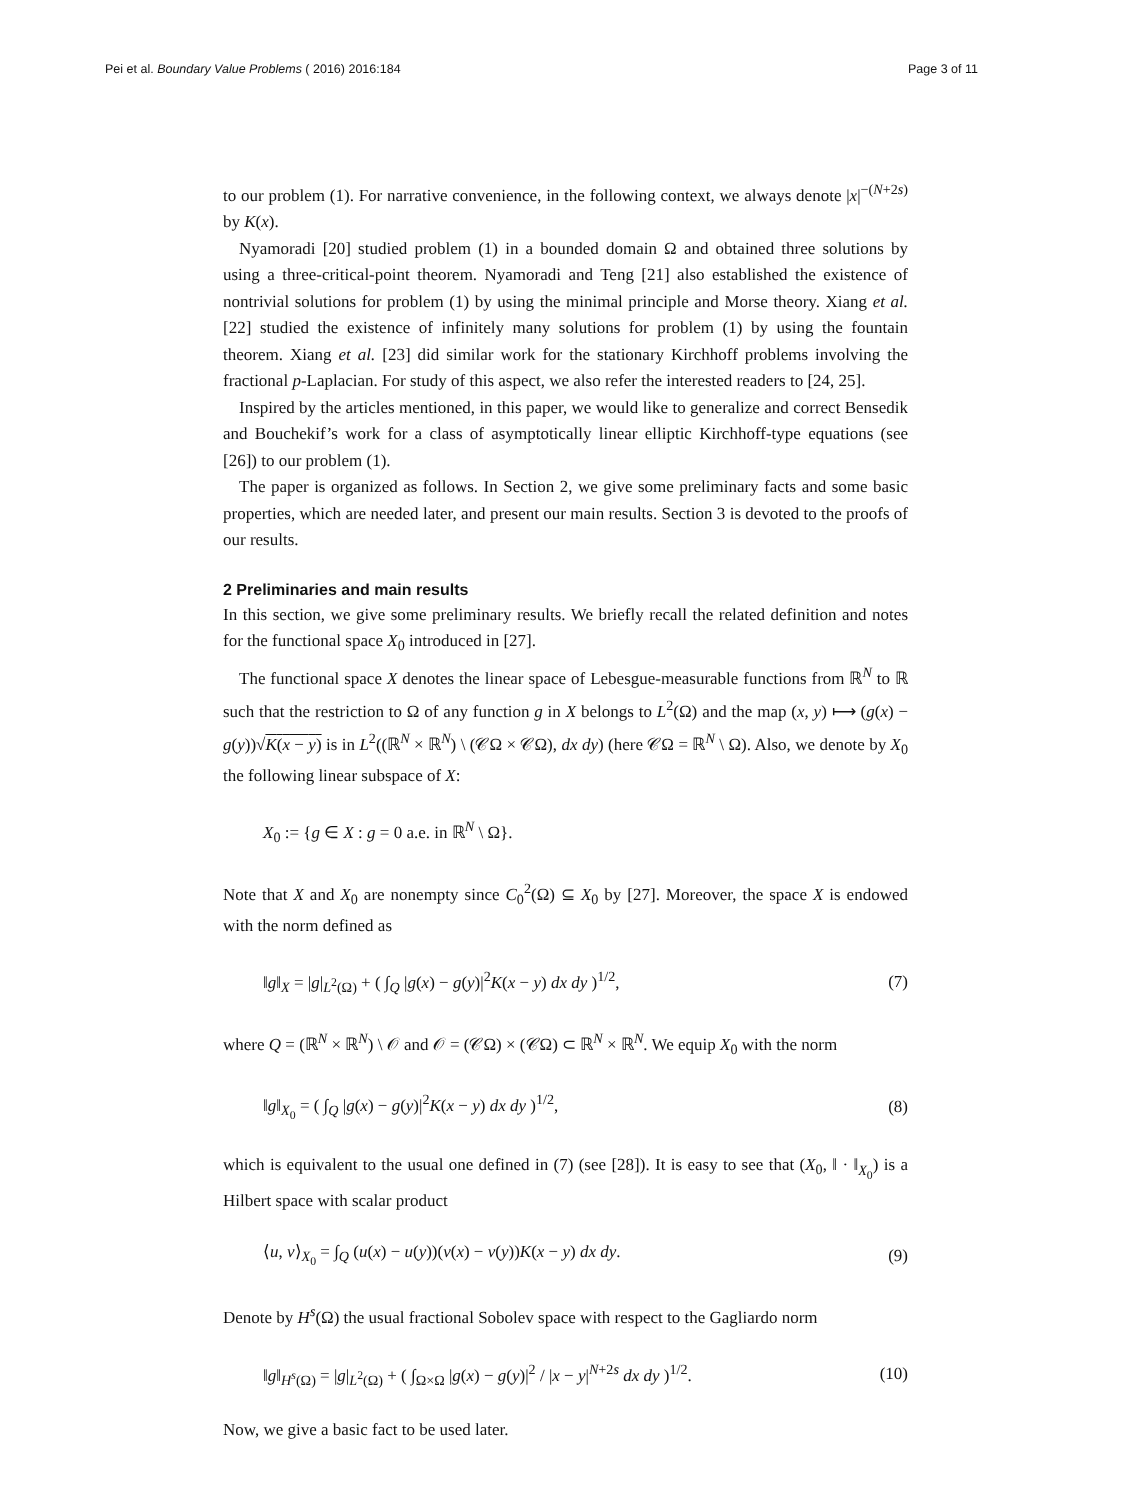Pei et al. Boundary Value Problems ( 2016) 2016:184 Page 3 of 11
to our problem (1). For narrative convenience, in the following context, we always denote |x|<sup>−(N+2s)</sup> by K(x).
Nyamoradi [20] studied problem (1) in a bounded domain Ω and obtained three solutions by using a three-critical-point theorem. Nyamoradi and Teng [21] also established the existence of nontrivial solutions for problem (1) by using the minimal principle and Morse theory. Xiang et al. [22] studied the existence of infinitely many solutions for problem (1) by using the fountain theorem. Xiang et al. [23] did similar work for the stationary Kirchhoff problems involving the fractional p-Laplacian. For study of this aspect, we also refer the interested readers to [24, 25].
Inspired by the articles mentioned, in this paper, we would like to generalize and correct Bensedik and Bouchekif’s work for a class of asymptotically linear elliptic Kirchhoff-type equations (see [26]) to our problem (1).
The paper is organized as follows. In Section 2, we give some preliminary facts and some basic properties, which are needed later, and present our main results. Section 3 is devoted to the proofs of our results.
2 Preliminaries and main results
In this section, we give some preliminary results. We briefly recall the related definition and notes for the functional space X<sub>0</sub> introduced in [27].
The functional space X denotes the linear space of Lebesgue-measurable functions from ℝ<sup>N</sup> to ℝ such that the restriction to Ω of any function g in X belongs to L<sup>2</sup>(Ω) and the map (x, y) ⟼ (g(x) − g(y))√K(x − y) is in L<sup>2</sup>((ℝ<sup>N</sup> × ℝ<sup>N</sup>) \ (𝒞Ω × 𝒞Ω), dx dy) (here 𝒞Ω = ℝ<sup>N</sup> \ Ω). Also, we denote by X<sub>0</sub> the following linear subspace of X:
X<sub>0</sub> := {g ∈ X : g = 0 a.e. in ℝ<sup>N</sup> \ Ω}.
Note that X and X<sub>0</sub> are nonempty since C<sub>0</sub><sup>2</sup>(Ω) ⊆ X<sub>0</sub> by [27]. Moreover, the space X is endowed with the norm defined as
‖g‖<sub>X</sub> = |g|<sub>L<sup>2</sup>(Ω)</sub> + ( ∫<sub>Q</sub> |g(x) − g(y)|<sup>2</sup>K(x − y) dx dy )<sup>1/2</sup>, (7)
where Q = (ℝ<sup>N</sup> × ℝ<sup>N</sup>) \ 𝒪 and 𝒪 = (𝒞Ω) × (𝒞Ω) ⊂ ℝ<sup>N</sup> × ℝ<sup>N</sup>. We equip X<sub>0</sub> with the norm
‖g‖<sub>X<sub>0</sub></sub> = ( ∫<sub>Q</sub> |g(x) − g(y)|<sup>2</sup>K(x − y) dx dy )<sup>1/2</sup>, (8)
which is equivalent to the usual one defined in (7) (see [28]). It is easy to see that (X<sub>0</sub>, ‖ · ‖<sub>X<sub>0</sub></sub>) is a Hilbert space with scalar product
⟨u, v⟩<sub>X<sub>0</sub></sub> = ∫<sub>Q</sub> (u(x) − u(y))(v(x) − v(y))K(x − y) dx dy. (9)
Denote by H<sup>s</sup>(Ω) the usual fractional Sobolev space with respect to the Gagliardo norm
‖g‖<sub>H<sup>s</sup>(Ω)</sub> = |g|<sub>L<sup>2</sup>(Ω)</sub> + ( ∫<sub>Ω×Ω</sub> |g(x) − g(y)|<sup>2</sup> / |x − y|<sup>N+2s</sup> dx dy )<sup>1/2</sup>. (10)
Now, we give a basic fact to be used later.